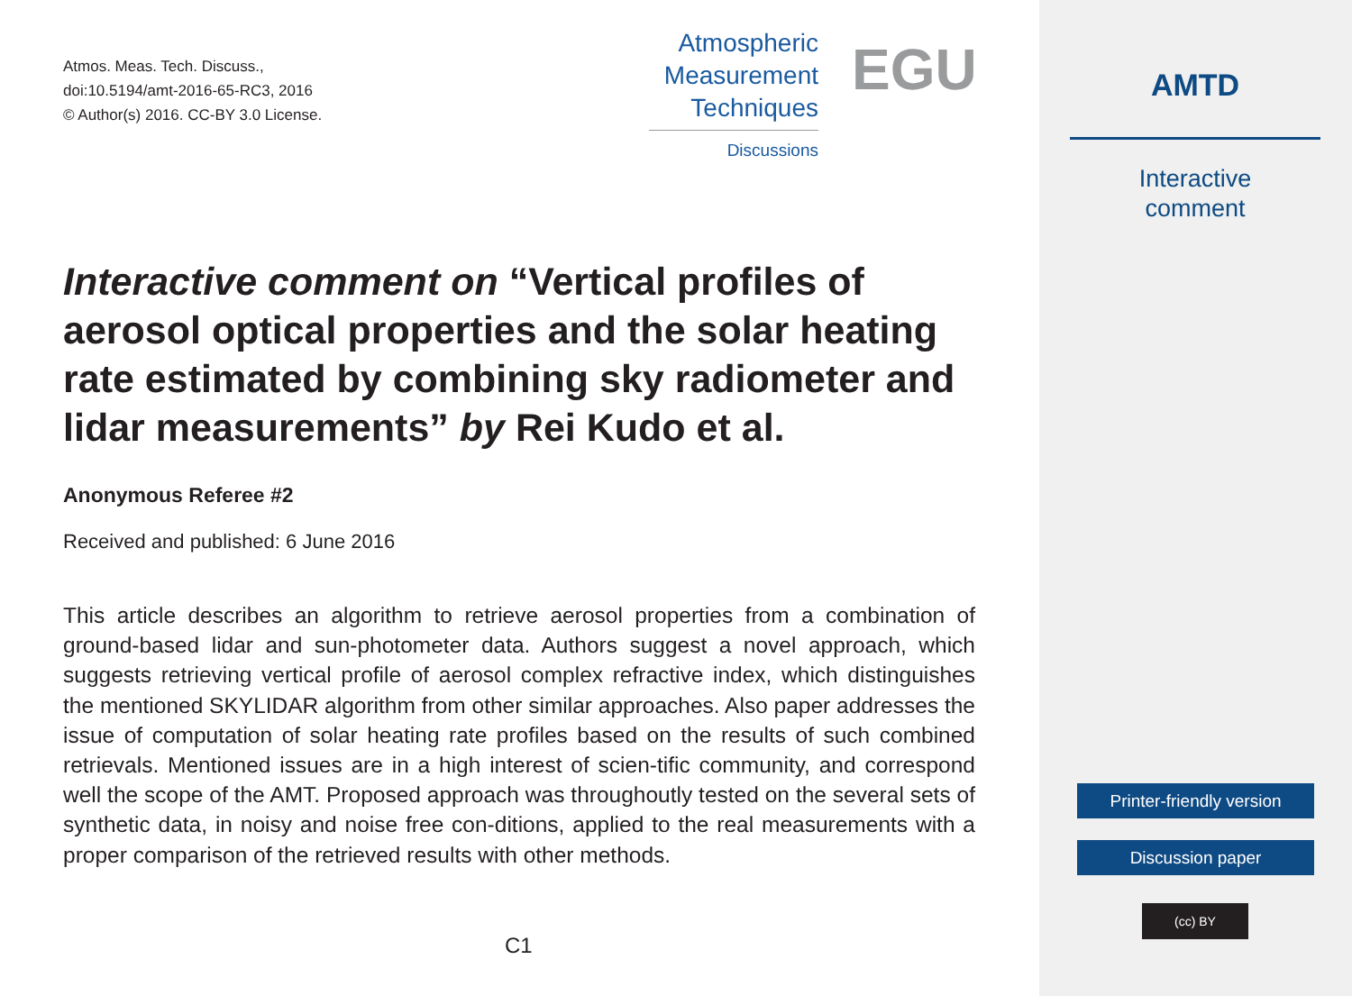Atmos. Meas. Tech. Discuss.,
doi:10.5194/amt-2016-65-RC3, 2016
© Author(s) 2016. CC-BY 3.0 License.
Atmospheric
Measurement
Techniques
Discussions
EGU
Interactive comment on “Vertical profiles of aerosol optical properties and the solar heating rate estimated by combining sky radiometer and lidar measurements” by Rei Kudo et al.
Anonymous Referee #2
Received and published: 6 June 2016
This article describes an algorithm to retrieve aerosol properties from a combination of ground-based lidar and sun-photometer data. Authors suggest a novel approach, which suggests retrieving vertical profile of aerosol complex refractive index, which distinguishes the mentioned SKYLIDAR algorithm from other similar approaches. Also paper addresses the issue of computation of solar heating rate profiles based on the results of such combined retrievals. Mentioned issues are in a high interest of scien-tific community, and correspond well the scope of the AMT. Proposed approach was throughoutly tested on the several sets of synthetic data, in noisy and noise free con-ditions, applied to the real measurements with a proper comparison of the retrieved results with other methods.
C1
AMTD
Interactive
comment
Printer-friendly version
Discussion paper
(cc) BY